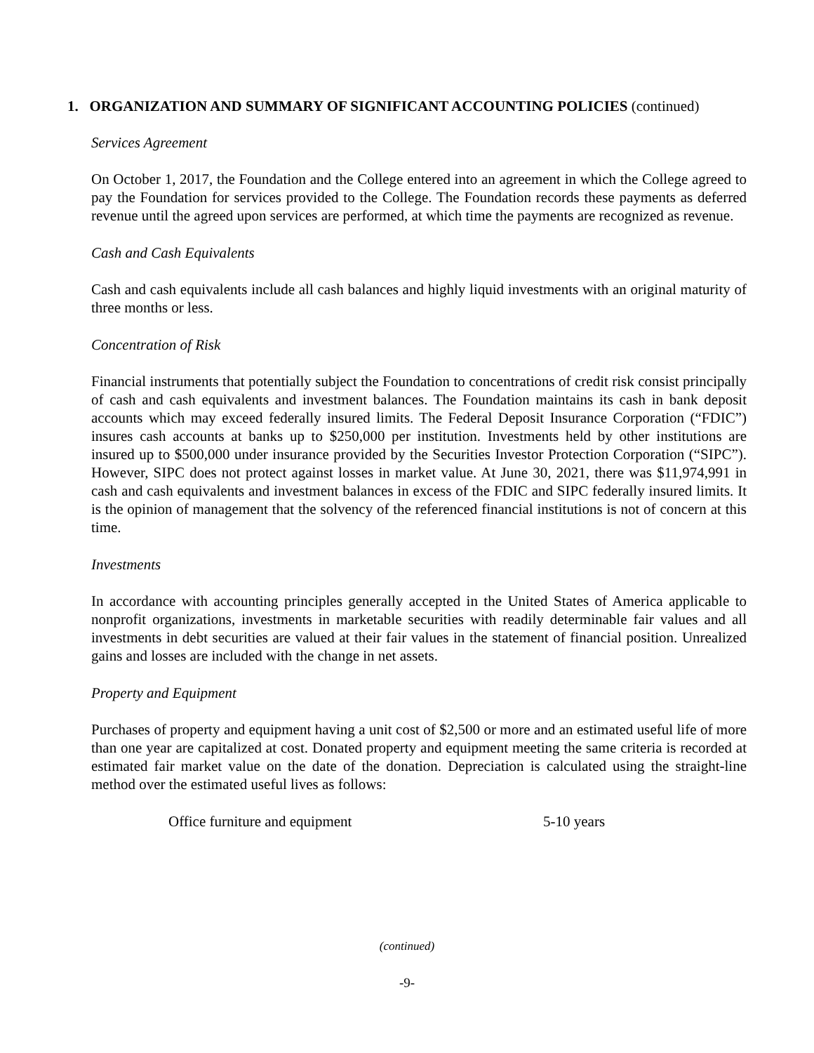1. ORGANIZATION AND SUMMARY OF SIGNIFICANT ACCOUNTING POLICIES (continued)
Services Agreement
On October 1, 2017, the Foundation and the College entered into an agreement in which the College agreed to pay the Foundation for services provided to the College. The Foundation records these payments as deferred revenue until the agreed upon services are performed, at which time the payments are recognized as revenue.
Cash and Cash Equivalents
Cash and cash equivalents include all cash balances and highly liquid investments with an original maturity of three months or less.
Concentration of Risk
Financial instruments that potentially subject the Foundation to concentrations of credit risk consist principally of cash and cash equivalents and investment balances. The Foundation maintains its cash in bank deposit accounts which may exceed federally insured limits. The Federal Deposit Insurance Corporation (“FDIC”) insures cash accounts at banks up to $250,000 per institution. Investments held by other institutions are insured up to $500,000 under insurance provided by the Securities Investor Protection Corporation (“SIPC”). However, SIPC does not protect against losses in market value. At June 30, 2021, there was $11,974,991 in cash and cash equivalents and investment balances in excess of the FDIC and SIPC federally insured limits. It is the opinion of management that the solvency of the referenced financial institutions is not of concern at this time.
Investments
In accordance with accounting principles generally accepted in the United States of America applicable to nonprofit organizations, investments in marketable securities with readily determinable fair values and all investments in debt securities are valued at their fair values in the statement of financial position. Unrealized gains and losses are included with the change in net assets.
Property and Equipment
Purchases of property and equipment having a unit cost of $2,500 or more and an estimated useful life of more than one year are capitalized at cost. Donated property and equipment meeting the same criteria is recorded at estimated fair market value on the date of the donation. Depreciation is calculated using the straight-line method over the estimated useful lives as follows:
| Office furniture and equipment | 5-10 years |
(continued)
-9-